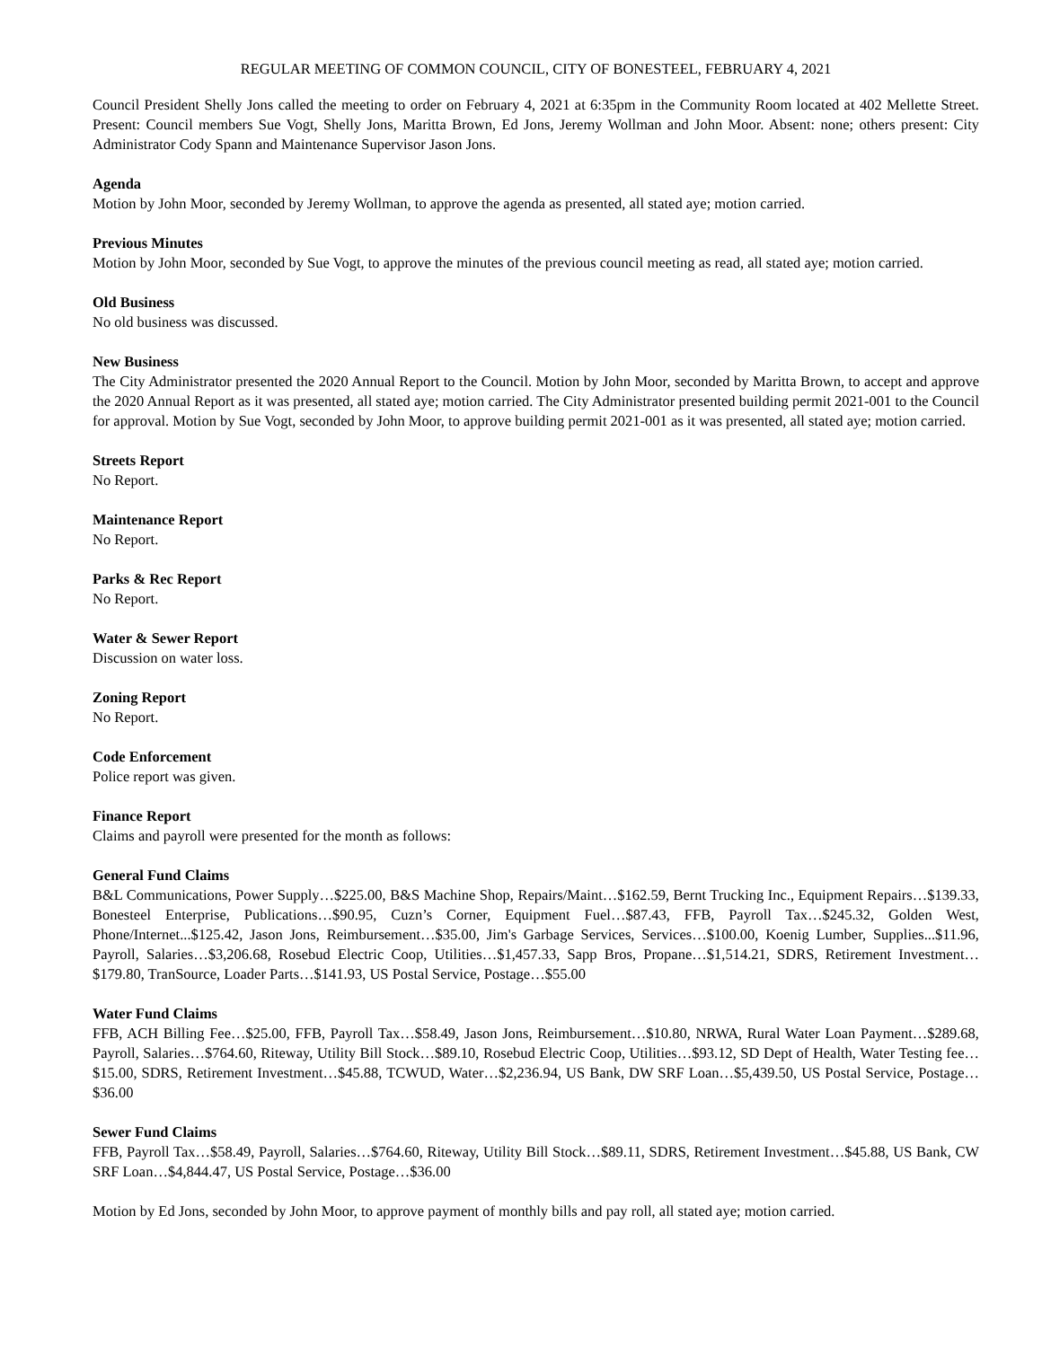REGULAR MEETING OF COMMON COUNCIL, CITY OF BONESTEEL, FEBRUARY 4, 2021
Council President Shelly Jons called the meeting to order on February 4, 2021 at 6:35pm in the Community Room located at 402 Mellette Street. Present: Council members Sue Vogt, Shelly Jons, Maritta Brown, Ed Jons, Jeremy Wollman and John Moor. Absent: none; others present: City Administrator Cody Spann and Maintenance Supervisor Jason Jons.
Agenda
Motion by John Moor, seconded by Jeremy Wollman, to approve the agenda as presented, all stated aye; motion carried.
Previous Minutes
Motion by John Moor, seconded by Sue Vogt, to approve the minutes of the previous council meeting as read, all stated aye; motion carried.
Old Business
No old business was discussed.
New Business
The City Administrator presented the 2020 Annual Report to the Council. Motion by John Moor, seconded by Maritta Brown, to accept and approve the 2020 Annual Report as it was presented, all stated aye; motion carried. The City Administrator presented building permit 2021-001 to the Council for approval. Motion by Sue Vogt, seconded by John Moor, to approve building permit 2021-001 as it was presented, all stated aye; motion carried.
Streets Report
No Report.
Maintenance Report
No Report.
Parks & Rec Report
No Report.
Water & Sewer Report
Discussion on water loss.
Zoning Report
No Report.
Code Enforcement
Police report was given.
Finance Report
Claims and payroll were presented for the month as follows:
General Fund Claims
B&L Communications, Power Supply…$225.00, B&S Machine Shop, Repairs/Maint…$162.59, Bernt Trucking Inc., Equipment Repairs…$139.33, Bonesteel Enterprise, Publications…$90.95, Cuzn’s Corner, Equipment Fuel…$87.43, FFB, Payroll Tax…$245.32, Golden West, Phone/Internet...$125.42, Jason Jons, Reimbursement…$35.00, Jim's Garbage Services, Services…$100.00, Koenig Lumber, Supplies...$11.96, Payroll, Salaries…$3,206.68, Rosebud Electric Coop, Utilities…$1,457.33, Sapp Bros, Propane…$1,514.21, SDRS, Retirement Investment…$179.80, TranSource, Loader Parts…$141.93, US Postal Service, Postage…$55.00
Water Fund Claims
FFB, ACH Billing Fee…$25.00, FFB, Payroll Tax…$58.49, Jason Jons, Reimbursement…$10.80, NRWA, Rural Water Loan Payment…$289.68, Payroll, Salaries…$764.60, Riteway, Utility Bill Stock…$89.10, Rosebud Electric Coop, Utilities…$93.12, SD Dept of Health, Water Testing fee…$15.00, SDRS, Retirement Investment…$45.88, TCWUD, Water…$2,236.94, US Bank, DW SRF Loan…$5,439.50, US Postal Service, Postage…$36.00
Sewer Fund Claims
FFB, Payroll Tax…$58.49, Payroll, Salaries…$764.60, Riteway, Utility Bill Stock…$89.11, SDRS, Retirement Investment…$45.88, US Bank, CW SRF Loan…$4,844.47, US Postal Service, Postage…$36.00
Motion by Ed Jons, seconded by John Moor, to approve payment of monthly bills and pay roll, all stated aye; motion carried.